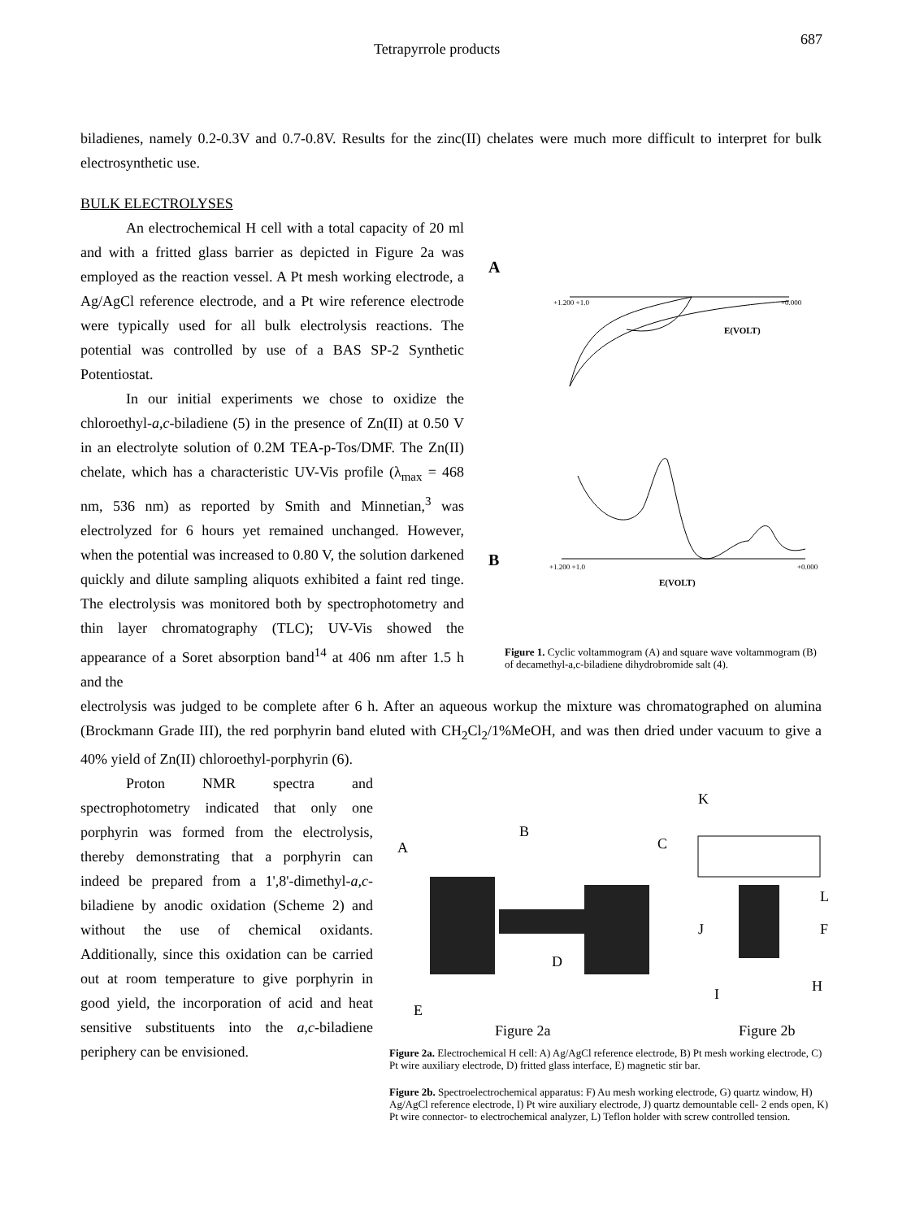Tetrapyrrole products 687
biladienes, namely 0.2-0.3V and 0.7-0.8V. Results for the zinc(II) chelates were much more difficult to interpret for bulk electrosynthetic use.
BULK ELECTROLYSES
An electrochemical H cell with a total capacity of 20 ml and with a fritted glass barrier as depicted in Figure 2a was employed as the reaction vessel. A Pt mesh working electrode, a Ag/AgCl reference electrode, and a Pt wire reference electrode were typically used for all bulk electrolysis reactions. The potential was controlled by use of a BAS SP-2 Synthetic Potentiostat.
In our initial experiments we chose to oxidize the chloroethyl-a,c-biladiene (5) in the presence of Zn(II) at 0.50 V in an electrolyte solution of 0.2M TEA-p-Tos/DMF. The Zn(II) chelate, which has a characteristic UV-Vis profile (λ<sub>max</sub> = 468 nm, 536 nm) as reported by Smith and Minnetian,<sup>3</sup> was electrolyzed for 6 hours yet remained unchanged. However, when the potential was increased to 0.80 V, the solution darkened quickly and dilute sampling aliquots exhibited a faint red tinge. The electrolysis was monitored both by spectrophotometry and thin layer chromatography (TLC); UV-Vis showed the appearance of a Soret absorption band<sup>14</sup> at 406 nm after 1.5 h and the
A
+1.200 +1.0
+0.000
E(VOLT)
B
+1.200 +1.0
+0.000
E(VOLT)
Figure 1. Cyclic voltammogram (A) and square wave voltammogram (B) of decamethyl-a,c-biladiene dihydrobromide salt (4).
electrolysis was judged to be complete after 6 h. After an aqueous workup the mixture was chromatographed on alumina (Brockmann Grade III), the red porphyrin band eluted with CH<sub>2</sub>Cl<sub>2</sub>/1%MeOH, and was then dried under vacuum to give a 40% yield of Zn(II) chloroethyl-porphyrin (6).
Proton NMR spectra and spectrophotometry indicated that only one porphyrin was formed from the electrolysis, thereby demonstrating that a porphyrin can indeed be prepared from a 1',8'-dimethyl-a,c-biladiene by anodic oxidation (Scheme 2) and without the use of chemical oxidants. Additionally, since this oxidation can be carried out at room temperature to give porphyrin in good yield, the incorporation of acid and heat sensitive substituents into the a,c-biladiene periphery can be envisioned.
A
B
C
D
E
K
L
F
J
I
H
Figure 2a
Figure 2b
Figure 2a. Electrochemical H cell: A) Ag/AgCl reference electrode, B) Pt mesh working electrode, C) Pt wire auxiliary electrode, D) fritted glass interface, E) magnetic stir bar.
Figure 2b. Spectroelectrochemical apparatus: F) Au mesh working electrode, G) quartz window, H) Ag/AgCl reference electrode, I) Pt wire auxiliary electrode, J) quartz demountable cell- 2 ends open, K) Pt wire connector- to electrochemical analyzer, L) Teflon holder with screw controlled tension.